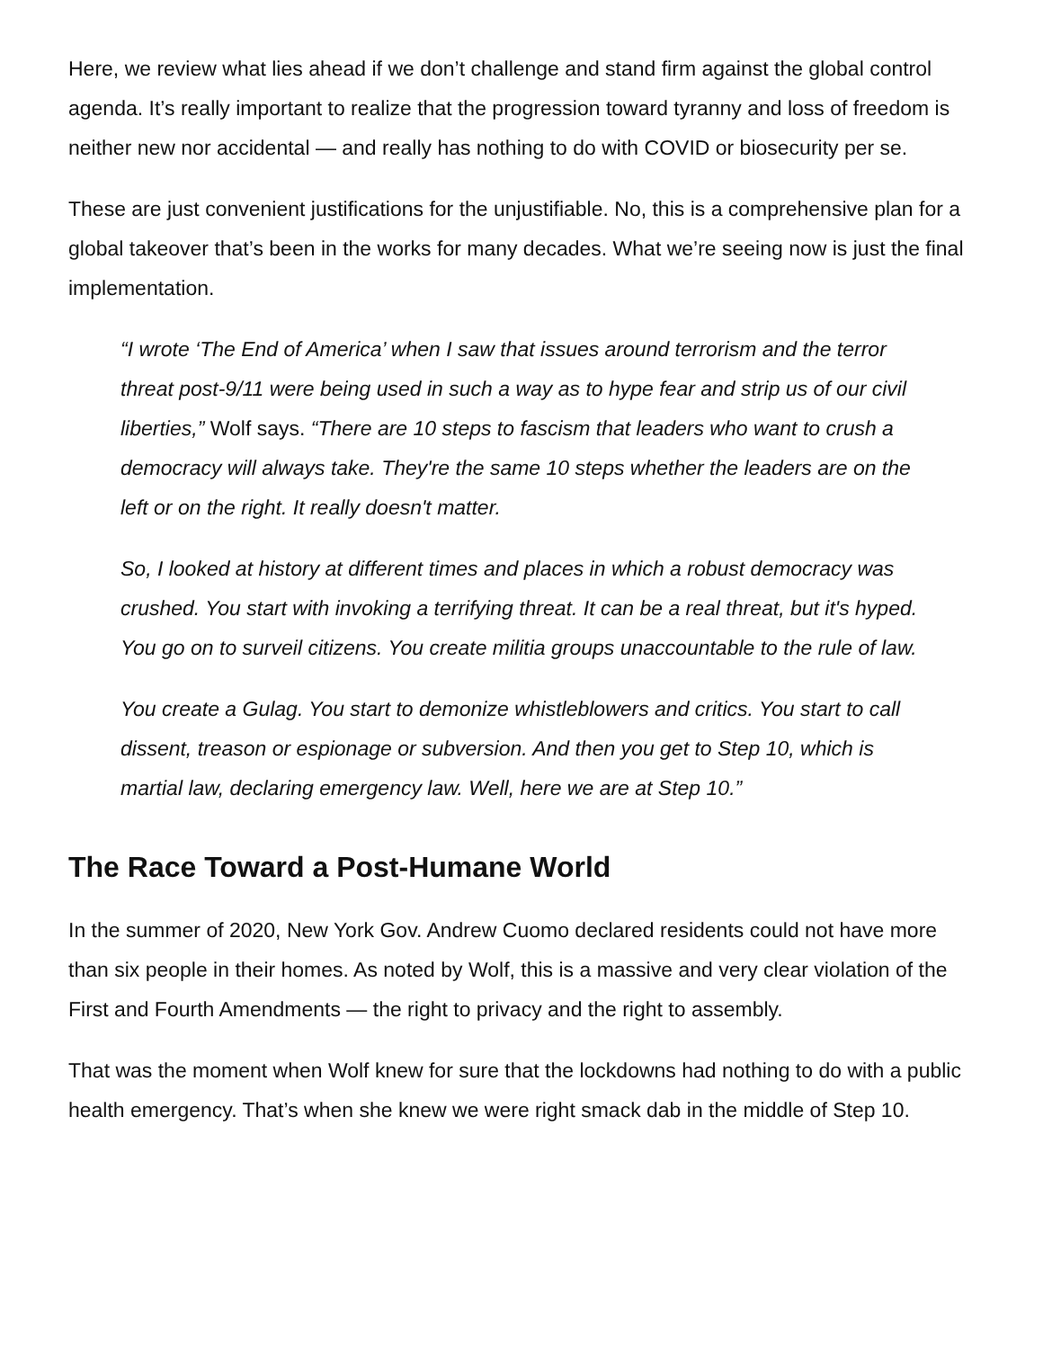Here, we review what lies ahead if we don’t challenge and stand firm against the global control agenda. It’s really important to realize that the progression toward tyranny and loss of freedom is neither new nor accidental — and really has nothing to do with COVID or biosecurity per se.
These are just convenient justifications for the unjustifiable. No, this is a comprehensive plan for a global takeover that’s been in the works for many decades. What we’re seeing now is just the final implementation.
“I wrote ‘The End of America’ when I saw that issues around terrorism and the terror threat post-9/11 were being used in such a way as to hype fear and strip us of our civil liberties,” Wolf says. “There are 10 steps to fascism that leaders who want to crush a democracy will always take. They're the same 10 steps whether the leaders are on the left or on the right. It really doesn't matter.
So, I looked at history at different times and places in which a robust democracy was crushed. You start with invoking a terrifying threat. It can be a real threat, but it's hyped. You go on to surveil citizens. You create militia groups unaccountable to the rule of law.
You create a Gulag. You start to demonize whistleblowers and critics. You start to call dissent, treason or espionage or subversion. And then you get to Step 10, which is martial law, declaring emergency law. Well, here we are at Step 10.”
The Race Toward a Post-Humane World
In the summer of 2020, New York Gov. Andrew Cuomo declared residents could not have more than six people in their homes. As noted by Wolf, this is a massive and very clear violation of the First and Fourth Amendments — the right to privacy and the right to assembly.
That was the moment when Wolf knew for sure that the lockdowns had nothing to do with a public health emergency. That’s when she knew we were right smack dab in the middle of Step 10.